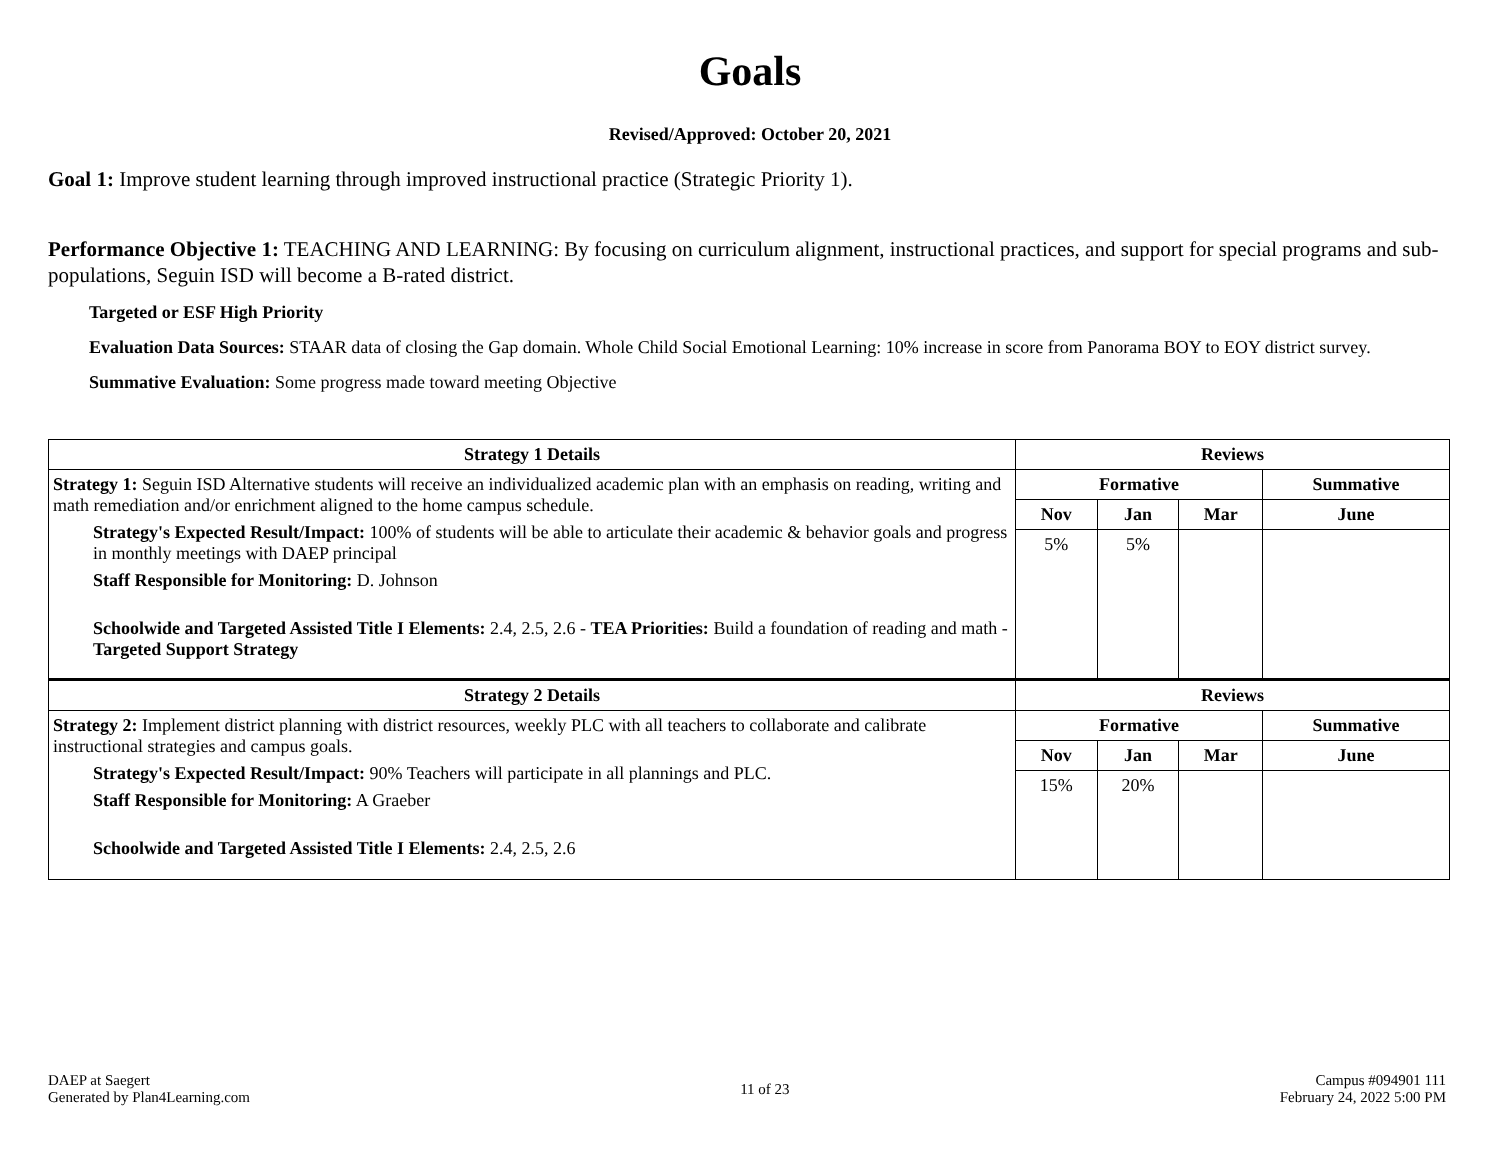Goals
Revised/Approved: October 20, 2021
Goal 1: Improve student learning through improved instructional practice (Strategic Priority 1).
Performance Objective 1: TEACHING AND LEARNING: By focusing on curriculum alignment, instructional practices, and support for special programs and sub-populations, Seguin ISD will become a B-rated district.
Targeted or ESF High Priority
Evaluation Data Sources: STAAR data of closing the Gap domain. Whole Child Social Emotional Learning: 10% increase in score from Panorama BOY to EOY district survey.
Summative Evaluation: Some progress made toward meeting Objective
| Strategy 1 Details | Reviews | | | |
| --- | --- | --- | --- | --- |
| Strategy 1: Seguin ISD Alternative students will receive an individualized academic plan with an emphasis on reading, writing and math remediation and/or enrichment aligned to the home campus schedule. Strategy's Expected Result/Impact: 100% of students will be able to articulate their academic & behavior goals and progress in monthly meetings with DAEP principal Staff Responsible for Monitoring: D. Johnson Schoolwide and Targeted Assisted Title I Elements: 2.4, 2.5, 2.6 - TEA Priorities: Build a foundation of reading and math - Targeted Support Strategy | Formative | | | Summative |
| | Nov | Jan | Mar | June |
| | 5% | 5% | | |
| Strategy 2 Details | Reviews | | | |
| Strategy 2: Implement district planning with district resources, weekly PLC with all teachers to collaborate and calibrate instructional strategies and campus goals. Strategy's Expected Result/Impact: 90% Teachers will participate in all plannings and PLC. Staff Responsible for Monitoring: A Graeber Schoolwide and Targeted Assisted Title I Elements: 2.4, 2.5, 2.6 | Formative | | | Summative |
| | Nov | Jan | Mar | June |
| | 15% | 20% | | |
DAEP at Saegert
Generated by Plan4Learning.com
11 of 23 Campus #094901 111
February 24, 2022 5:00 PM